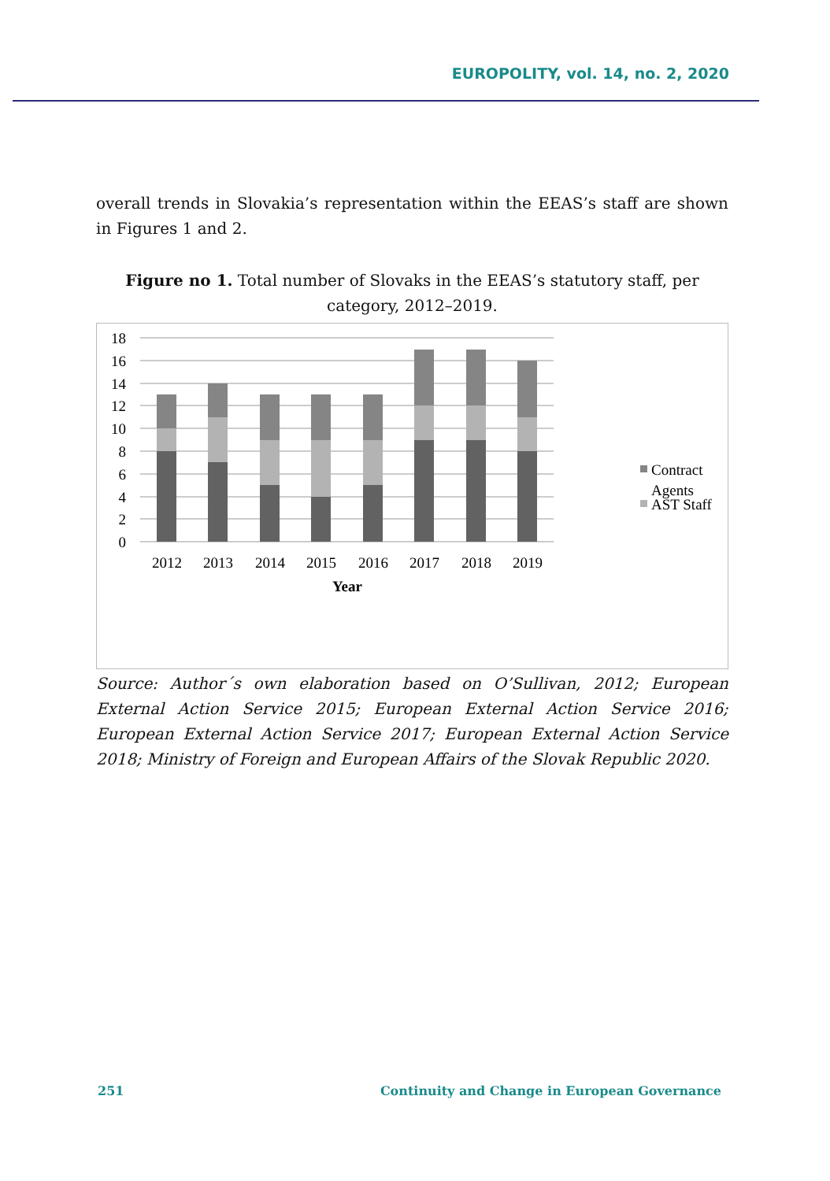EUROPOLITY, vol. 14, no. 2, 2020
overall trends in Slovakia’s representation within the EEAS’s staff are shown in Figures 1 and 2.
Figure no 1. Total number of Slovaks in the EEAS’s statutory staff, per category, 2012–2019.
18
16
14
12
10
8
6
4
2
0
2012
2013
2014
2015
2016
2017
2018
2019
Year
Contract
Agents
AST Staff
Source: Author´s own elaboration based on O’Sullivan, 2012; European External Action Service 2015; European External Action Service 2016; European External Action Service 2017; European External Action Service 2018; Ministry of Foreign and European Affairs of the Slovak Republic 2020.
251 Continuity and Change in European Governance